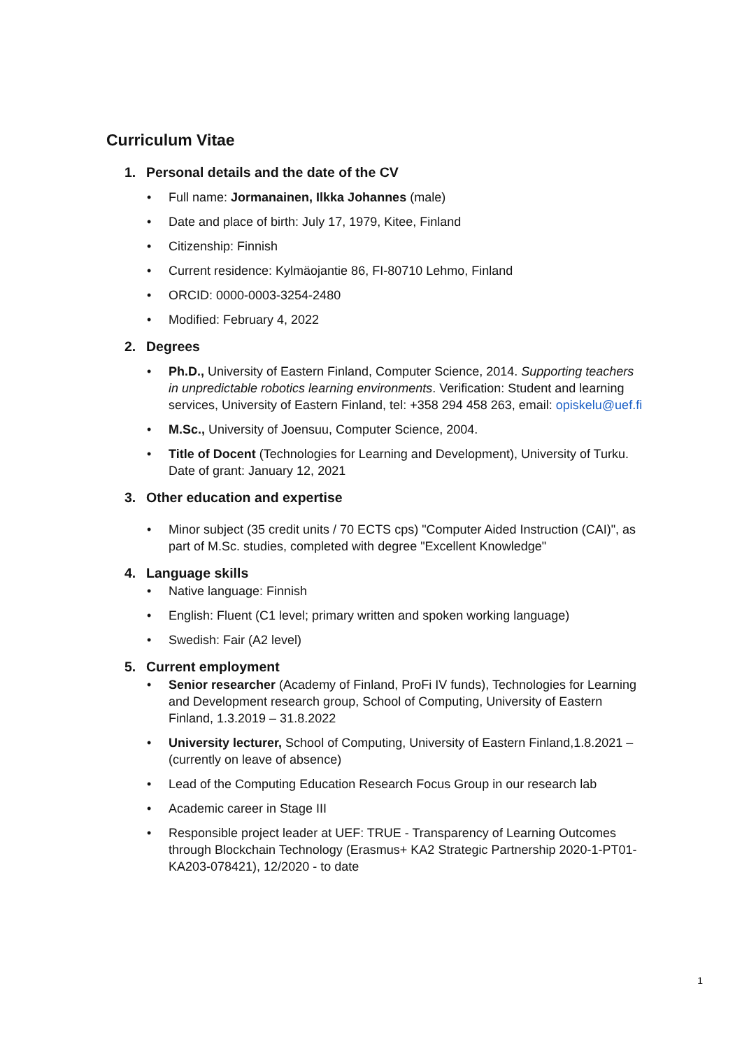Curriculum Vitae
1. Personal details and the date of the CV
• Full name: Jormanainen, Ilkka Johannes (male)
• Date and place of birth: July 17, 1979, Kitee, Finland
• Citizenship: Finnish
• Current residence: Kylmäojantie 86, FI-80710 Lehmo, Finland
• ORCID: 0000-0003-3254-2480
• Modified: February 4, 2022
2. Degrees
• Ph.D., University of Eastern Finland, Computer Science, 2014. Supporting teachers in unpredictable robotics learning environments. Verification: Student and learning services, University of Eastern Finland, tel: +358 294 458 263, email: opiskelu@uef.fi
• M.Sc., University of Joensuu, Computer Science, 2004.
• Title of Docent (Technologies for Learning and Development), University of Turku. Date of grant: January 12, 2021
3. Other education and expertise
• Minor subject (35 credit units / 70 ECTS cps) "Computer Aided Instruction (CAI)", as part of M.Sc. studies, completed with degree "Excellent Knowledge"
4. Language skills
• Native language: Finnish
• English: Fluent (C1 level; primary written and spoken working language)
• Swedish: Fair (A2 level)
5. Current employment
• Senior researcher (Academy of Finland, ProFi IV funds), Technologies for Learning and Development research group, School of Computing, University of Eastern Finland, 1.3.2019 – 31.8.2022
• University lecturer, School of Computing, University of Eastern Finland,1.8.2021 – (currently on leave of absence)
• Lead of the Computing Education Research Focus Group in our research lab
• Academic career in Stage III
• Responsible project leader at UEF: TRUE - Transparency of Learning Outcomes through Blockchain Technology (Erasmus+ KA2 Strategic Partnership 2020-1-PT01-KA203-078421), 12/2020 - to date
1